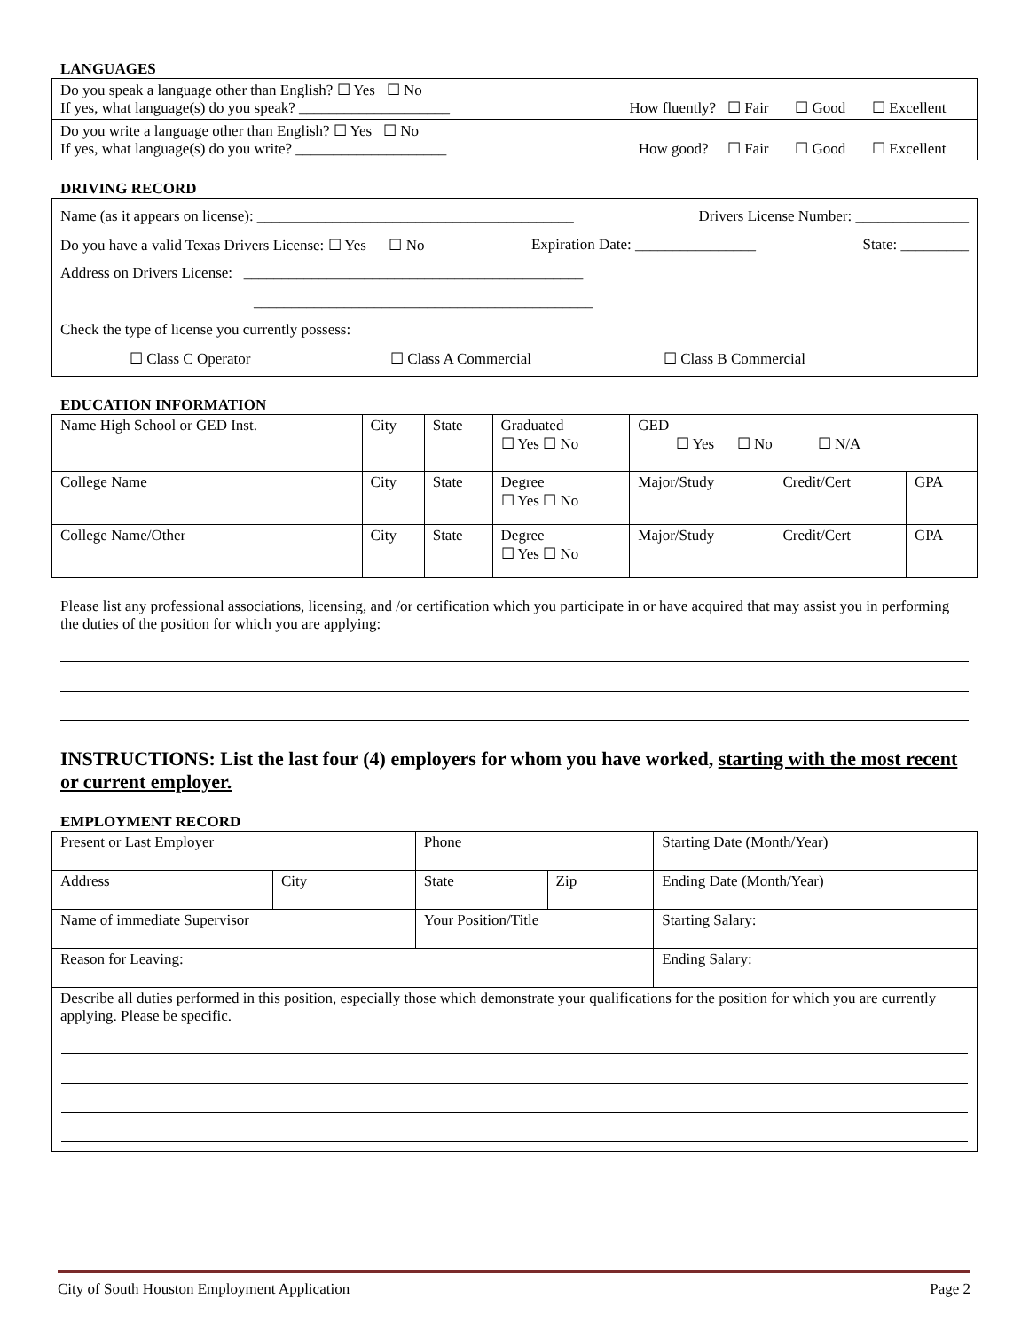LANGUAGES
| Do you speak a language other than English? ☐ Yes ☐ No If yes, what language(s) do you speak? ____________________ | How fluently? ☐ Fair ☐ Good ☐ Excellent |
| Do you write a language other than English? ☐ Yes ☐ No If yes, what language(s) do you write? ____________________ | How good? ☐ Fair ☐ Good ☐ Excellent |
DRIVING RECORD
Name (as it appears on license): __________________________________________ Drivers License Number: _______________
Do you have a valid Texas Drivers License: ☐ Yes ☐ No Expiration Date: ________________ State: _________
Address on Drivers License: _____________________________________________
_____________________________________________
Check the type of license you currently possess:
☐ Class C Operator ☐ Class A Commercial ☐ Class B Commercial
EDUCATION INFORMATION
| Name High School or GED Inst. | City | State | Graduated ☐ Yes ☐ No | GED ☐ Yes ☐ No ☐ N/A | | |
| College Name | City | State | Degree ☐ Yes ☐ No | Major/Study | Credit/Cert | GPA |
| College Name/Other | City | State | Degree ☐ Yes ☐ No | Major/Study | Credit/Cert | GPA |
Please list any professional associations, licensing, and /or certification which you participate in or have acquired that may assist you in performing the duties of the position for which you are applying:
INSTRUCTIONS: List the last four (4) employers for whom you have worked, starting with the most recent or current employer.
EMPLOYMENT RECORD
| Present or Last Employer | | Phone | | Starting Date (Month/Year) |
| Address | City | State | Zip | Ending Date (Month/Year) |
| Name of immediate Supervisor | | Your Position/Title | | Starting Salary: |
| Reason for Leaving: | | | | Ending Salary: |
| Describe all duties performed in this position, especially those which demonstrate your qualifications for the position for which you are currently applying. Please be specific. | | | | |
City of South Houston Employment Application Page 2